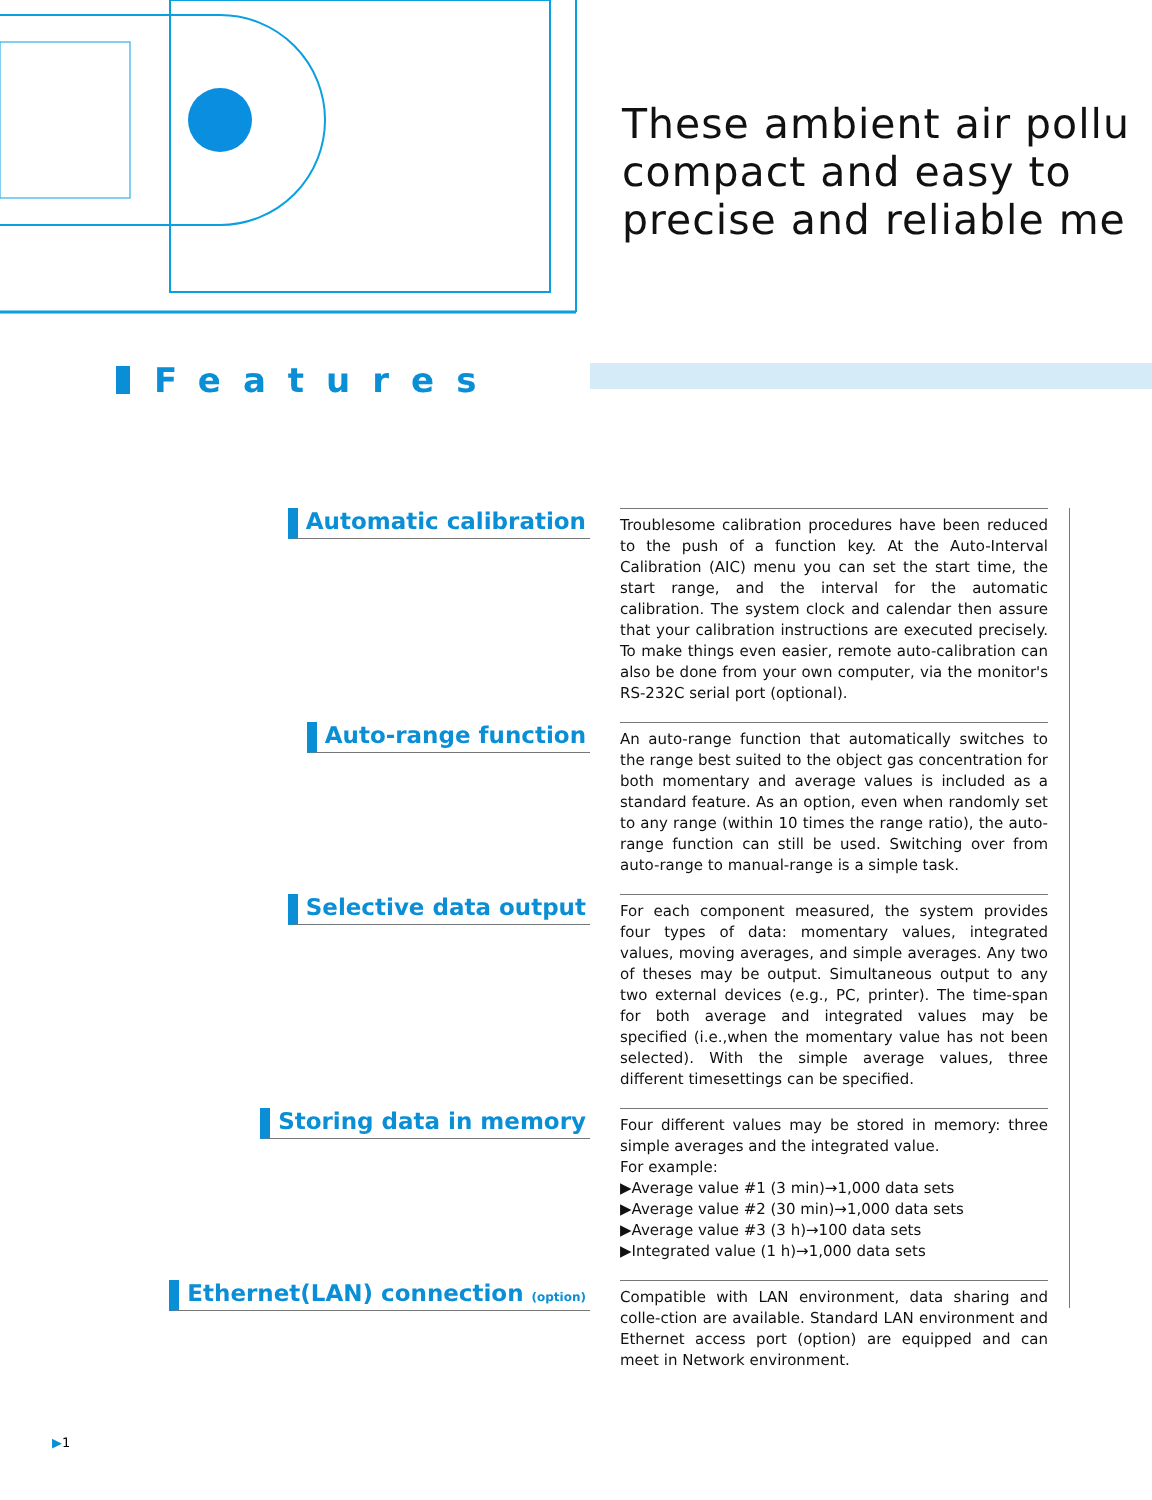These ambient air pollu
compact and easy to
precise and reliable me
Features
Automatic calibration
Troublesome calibration procedures have been reduced to the push of a function key. At the Auto-Interval Calibration (AIC) menu you can set the start time, the start range, and the interval for the automatic calibration. The system clock and calendar then assure that your calibration instructions are executed precisely. To make things even easier, remote auto-calibration can also be done from your own computer, via the monitor's RS-232C serial port (optional).
Auto-range function
An auto-range function that automatically switches to the range best suited to the object gas concentration for both momentary and average values is included as a standard feature. As an option, even when randomly set to any range (within 10 times the range ratio), the auto-range function can still be used. Switching over from auto-range to manual-range is a simple task.
Selective data output
For each component measured, the system provides four types of data: momentary values, integrated values, moving averages, and simple averages. Any two of theses may be output. Simultaneous output to any two external devices (e.g., PC, printer). The time-span for both average and integrated values may be specified (i.e.,when the momentary value has not been selected). With the simple average values, three different timesettings can be specified.
Storing data in memory
Four different values may be stored in memory: three simple averages and the integrated value.
For example:
▶Average value #1 (3 min)→1,000 data sets
▶Average value #2 (30 min)→1,000 data sets
▶Average value #3 (3 h)→100 data sets
▶Integrated value (1 h)→1,000 data sets
Ethernet(LAN) connection (option)
Compatible with LAN environment, data sharing and colle-ction are available. Standard LAN environment and Ethernet access port (option) are equipped and can meet in Network environment.
▶1